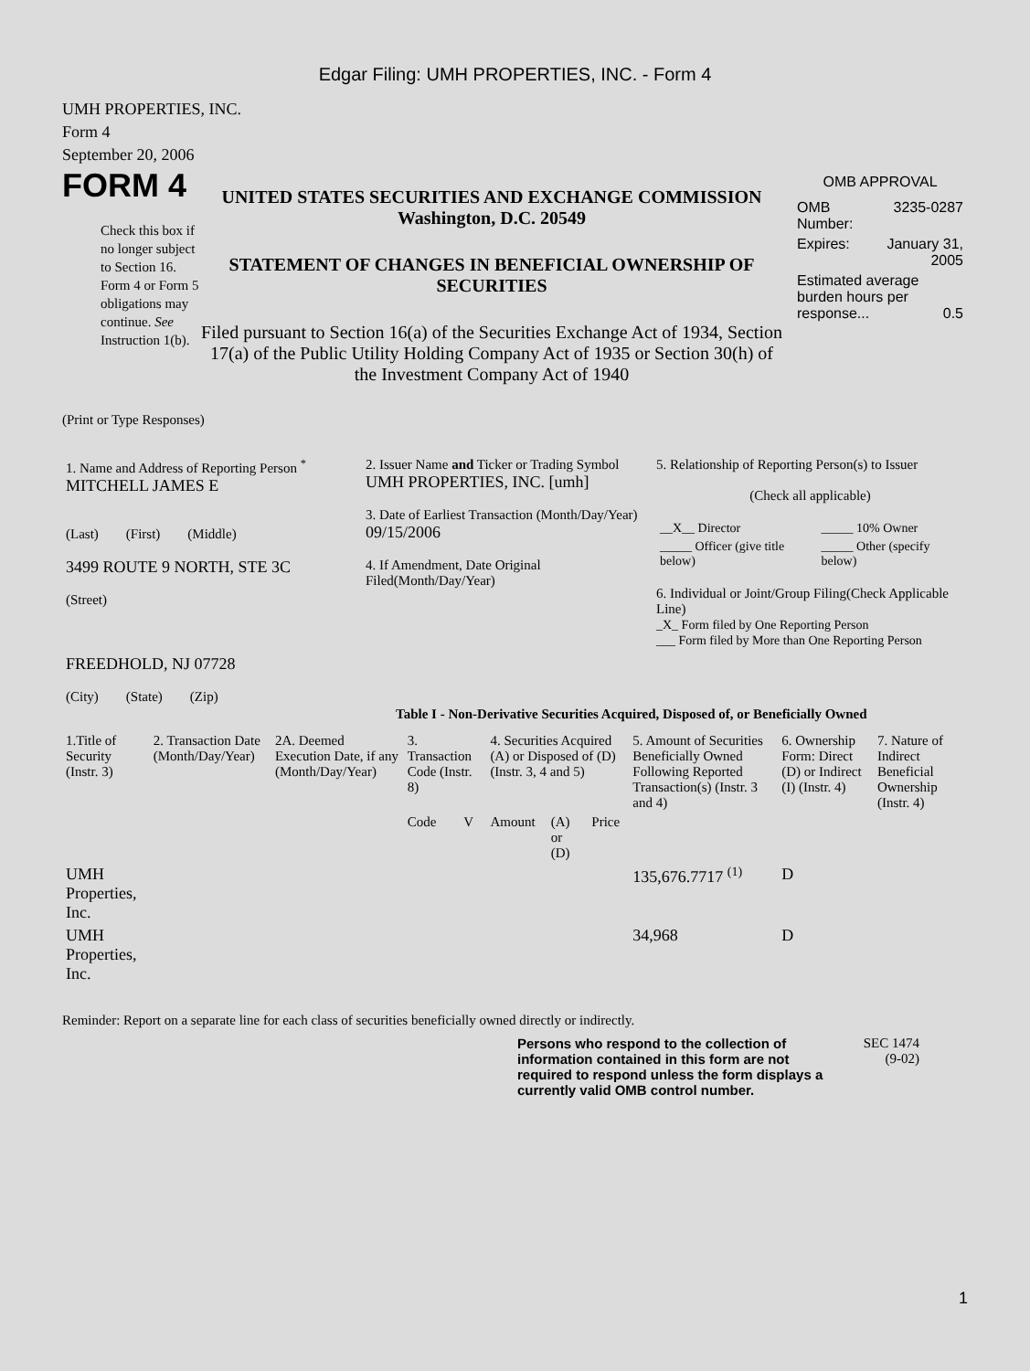Edgar Filing: UMH PROPERTIES, INC. - Form 4
UMH PROPERTIES, INC.
Form 4
September 20, 2006
FORM 4
Check this box if no longer subject to Section 16. Form 4 or Form 5 obligations may continue. See Instruction 1(b).
UNITED STATES SECURITIES AND EXCHANGE COMMISSION
Washington, D.C. 20549
STATEMENT OF CHANGES IN BENEFICIAL OWNERSHIP OF SECURITIES
Filed pursuant to Section 16(a) of the Securities Exchange Act of 1934, Section 17(a) of the Public Utility Holding Company Act of 1935 or Section 30(h) of the Investment Company Act of 1940
OMB APPROVAL
| OMB Number: | 3235-0287 |
| Expires: | January 31, 2005 |
| Estimated average burden hours per response... 0.5 | |
(Print or Type Responses)
| 1. Name and Address of Reporting Person <sup>*</sup> MITCHELL JAMES E (Last) (First) (Middle) 3499 ROUTE 9 NORTH, STE 3C (Street) FREEDHOLD, NJ 07728 (City) (State) (Zip) | 2. Issuer Name and Ticker or Trading Symbol UMH PROPERTIES, INC. [umh] 3. Date of Earliest Transaction (Month/Day/Year) 09/15/2006 4. If Amendment, Date Original Filed(Month/Day/Year) | 5. Relationship of Reporting Person(s) to Issuer (Check all applicable) / __X__ Director / _____ 10% Owner / / _____ Officer (give title below) / _____ Other (specify below) / 6. Individual or Joint/Group Filing(Check Applicable Line) _X_ Form filed by One Reporting Person ___ Form filed by More than One Reporting Person |
Table I - Non-Derivative Securities Acquired, Disposed of, or Beneficially Owned
| 1.Title of Security (Instr. 3) | 2. Transaction Date (Month/Day/Year) | 2A. Deemed Execution Date, if any (Month/Day/Year) | 3. Transaction Code (Instr. 8) | | 4. Securities Acquired (A) or Disposed of (D) (Instr. 3, 4 and 5) | | | 5. Amount of Securities Beneficially Owned Following Reported Transaction(s) (Instr. 3 and 4) | 6. Ownership Form: Direct (D) or Indirect (I) (Instr. 4) | 7. Nature of Indirect Beneficial Ownership (Instr. 4) |
| --- | --- | --- | --- | --- | --- | --- | --- | --- | --- | --- |
| | | | Code | V | Amount | (A) or (D) | Price | | | |
| UMH Properties, Inc. | | | | | | | | 135,676.7717 <sup>(1)</sup> | D | |
| UMH Properties, Inc. | | | | | | | | 34,968 | D | |
Reminder: Report on a separate line for each class of securities beneficially owned directly or indirectly.
Persons who respond to the collection of information contained in this form are not required to respond unless the form displays a currently valid OMB control number.
SEC 1474
(9-02)
1